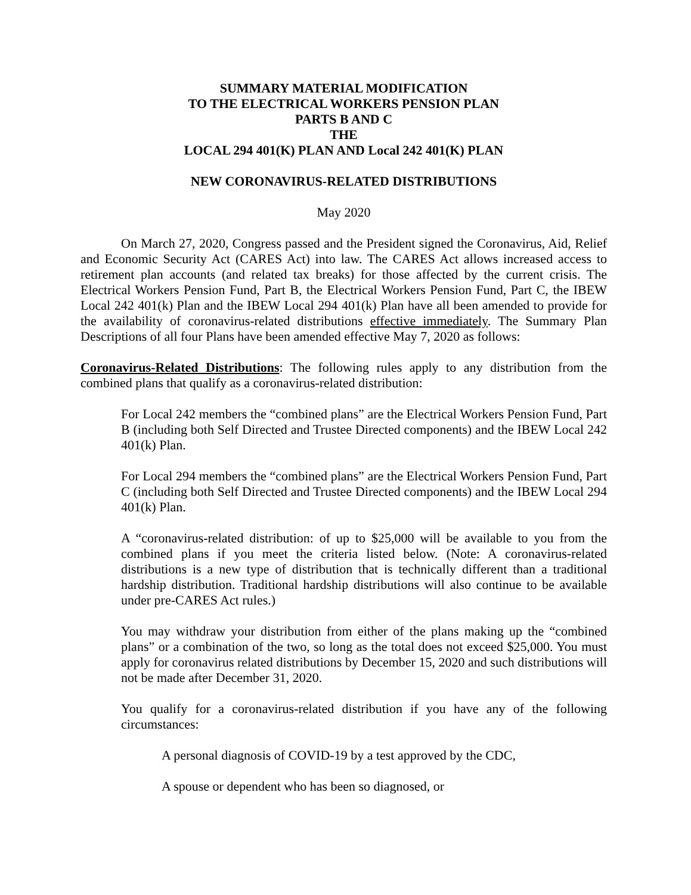SUMMARY MATERIAL MODIFICATION
TO THE ELECTRICAL WORKERS PENSION PLAN
PARTS B AND C
THE
LOCAL 294 401(K) PLAN AND Local 242 401(K) PLAN
NEW CORONAVIRUS-RELATED DISTRIBUTIONS
May 2020
On March 27, 2020, Congress passed and the President signed the Coronavirus, Aid, Relief and Economic Security Act (CARES Act) into law. The CARES Act allows increased access to retirement plan accounts (and related tax breaks) for those affected by the current crisis. The Electrical Workers Pension Fund, Part B, the Electrical Workers Pension Fund, Part C, the IBEW Local 242 401(k) Plan and the IBEW Local 294 401(k) Plan have all been amended to provide for the availability of coronavirus-related distributions effective immediately. The Summary Plan Descriptions of all four Plans have been amended effective May 7, 2020 as follows:
Coronavirus-Related Distributions: The following rules apply to any distribution from the combined plans that qualify as a coronavirus-related distribution:
For Local 242 members the “combined plans” are the Electrical Workers Pension Fund, Part B (including both Self Directed and Trustee Directed components) and the IBEW Local 242 401(k) Plan.
For Local 294 members the “combined plans” are the Electrical Workers Pension Fund, Part C (including both Self Directed and Trustee Directed components) and the IBEW Local 294 401(k) Plan.
A “coronavirus-related distribution: of up to $25,000 will be available to you from the combined plans if you meet the criteria listed below. (Note: A coronavirus-related distributions is a new type of distribution that is technically different than a traditional hardship distribution. Traditional hardship distributions will also continue to be available under pre-CARES Act rules.)
You may withdraw your distribution from either of the plans making up the “combined plans” or a combination of the two, so long as the total does not exceed $25,000. You must apply for coronavirus related distributions by December 15, 2020 and such distributions will not be made after December 31, 2020.
You qualify for a coronavirus-related distribution if you have any of the following circumstances:
A personal diagnosis of COVID-19 by a test approved by the CDC,
A spouse or dependent who has been so diagnosed, or